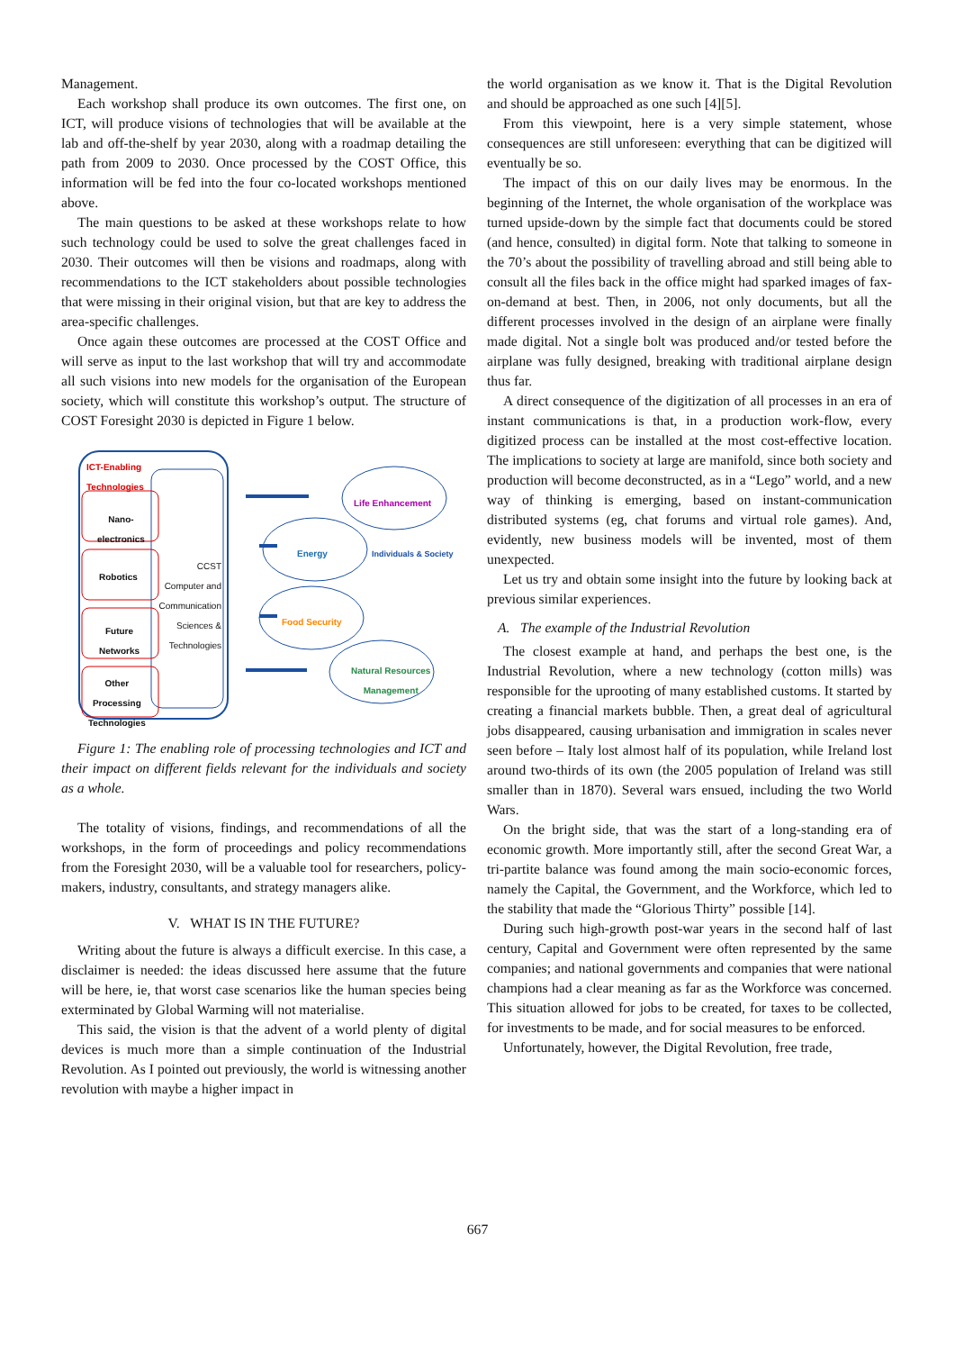Management.
Each workshop shall produce its own outcomes. The first one, on ICT, will produce visions of technologies that will be available at the lab and off-the-shelf by year 2030, along with a roadmap detailing the path from 2009 to 2030. Once processed by the COST Office, this information will be fed into the four co-located workshops mentioned above.
The main questions to be asked at these workshops relate to how such technology could be used to solve the great challenges faced in 2030. Their outcomes will then be visions and roadmaps, along with recommendations to the ICT stakeholders about possible technologies that were missing in their original vision, but that are key to address the area-specific challenges.
Once again these outcomes are processed at the COST Office and will serve as input to the last workshop that will try and accommodate all such visions into new models for the organisation of the European society, which will constitute this workshop’s output. The structure of COST Foresight 2030 is depicted in Figure 1 below.
ICT-Enabling
Technologies
Nano-
electronics
Robotics
Future
Networks
Other
Processing
Technologies
CCST
Computer and Communication Sciences & Technologies
Life Enhancement
Energy Individuals & Society
Food Security
Natural Resources
Management
Figure 1: The enabling role of processing technologies and ICT and their impact on different fields relevant for the individuals and society as a whole.
The totality of visions, findings, and recommendations of all the workshops, in the form of proceedings and policy recommendations from the Foresight 2030, will be a valuable tool for researchers, policy-makers, industry, consultants, and strategy managers alike.
V. WHAT IS IN THE FUTURE?
Writing about the future is always a difficult exercise. In this case, a disclaimer is needed: the ideas discussed here assume that the future will be here, ie, that worst case scenarios like the human species being exterminated by Global Warming will not materialise.
This said, the vision is that the advent of a world plenty of digital devices is much more than a simple continuation of the Industrial Revolution. As I pointed out previously, the world is witnessing another revolution with maybe a higher impact in
the world organisation as we know it. That is the Digital Revolution and should be approached as one such [4][5].
From this viewpoint, here is a very simple statement, whose consequences are still unforeseen: everything that can be digitized will eventually be so.
The impact of this on our daily lives may be enormous. In the beginning of the Internet, the whole organisation of the workplace was turned upside-down by the simple fact that documents could be stored (and hence, consulted) in digital form. Note that talking to someone in the 70’s about the possibility of travelling abroad and still being able to consult all the files back in the office might had sparked images of fax-on-demand at best. Then, in 2006, not only documents, but all the different processes involved in the design of an airplane were finally made digital. Not a single bolt was produced and/or tested before the airplane was fully designed, breaking with traditional airplane design thus far.
A direct consequence of the digitization of all processes in an era of instant communications is that, in a production work-flow, every digitized process can be installed at the most cost-effective location. The implications to society at large are manifold, since both society and production will become deconstructed, as in a “Lego” world, and a new way of thinking is emerging, based on instant-communication distributed systems (eg, chat forums and virtual role games). And, evidently, new business models will be invented, most of them unexpected.
Let us try and obtain some insight into the future by looking back at previous similar experiences.
A. The example of the Industrial Revolution
The closest example at hand, and perhaps the best one, is the Industrial Revolution, where a new technology (cotton mills) was responsible for the uprooting of many established customs. It started by creating a financial markets bubble. Then, a great deal of agricultural jobs disappeared, causing urbanisation and immigration in scales never seen before – Italy lost almost half of its population, while Ireland lost around two-thirds of its own (the 2005 population of Ireland was still smaller than in 1870). Several wars ensued, including the two World Wars.
On the bright side, that was the start of a long-standing era of economic growth. More importantly still, after the second Great War, a tri-partite balance was found among the main socio-economic forces, namely the Capital, the Government, and the Workforce, which led to the stability that made the “Glorious Thirty” possible [14].
During such high-growth post-war years in the second half of last century, Capital and Government were often represented by the same companies; and national governments and companies that were national champions had a clear meaning as far as the Workforce was concerned. This situation allowed for jobs to be created, for taxes to be collected, for investments to be made, and for social measures to be enforced.
Unfortunately, however, the Digital Revolution, free trade,
667